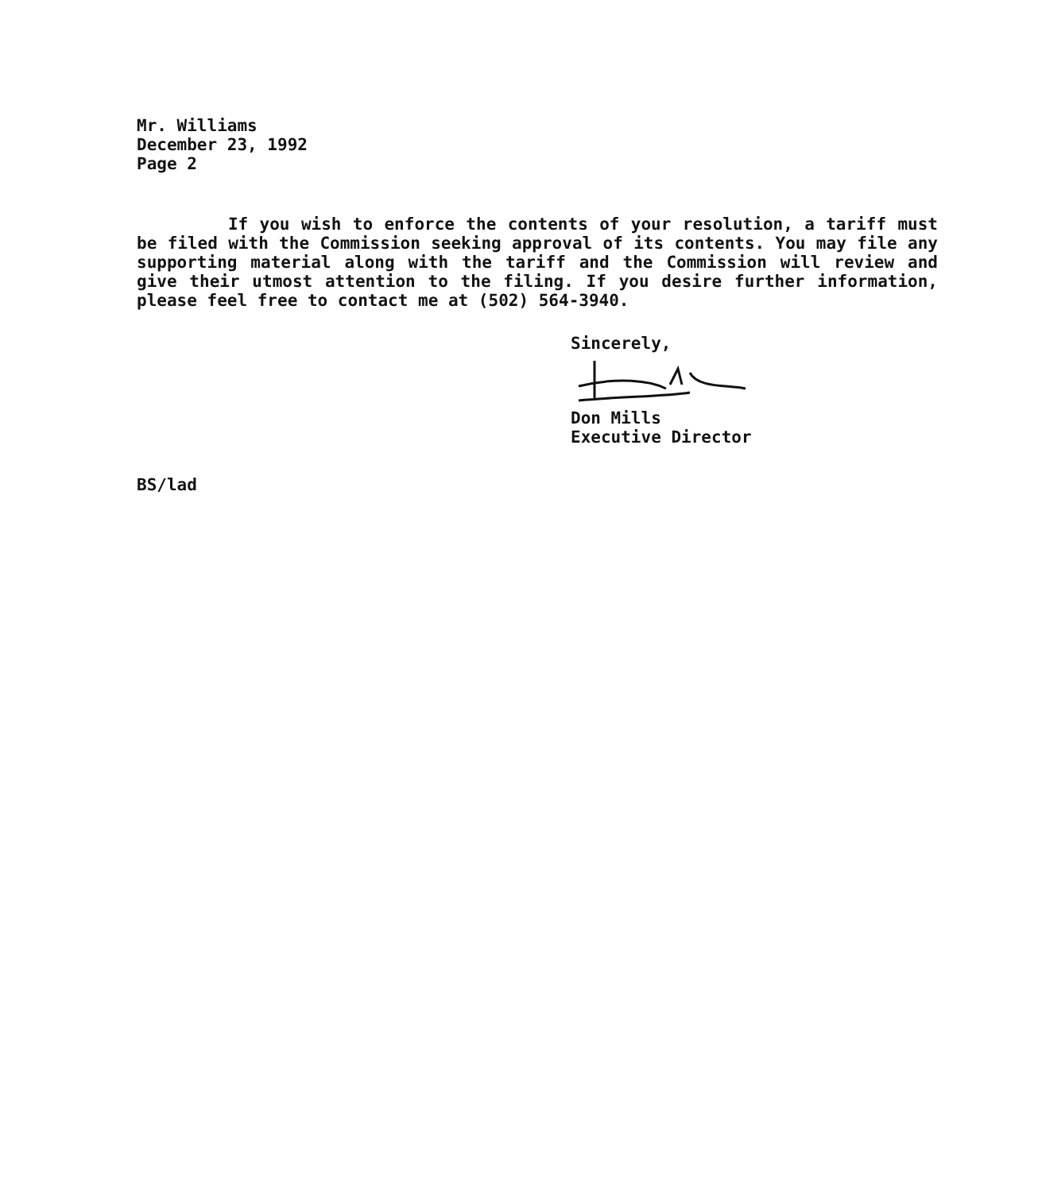Mr. Williams
December 23, 1992
Page 2
If you wish to enforce the contents of your resolution, a tariff must be filed with the Commission seeking approval of its contents. You may file any supporting material along with the tariff and the Commission will review and give their utmost attention to the filing. If you desire further information, please feel free to contact me at (502) 564-3940.
Sincerely,
Don Mills
Executive Director
BS/lad